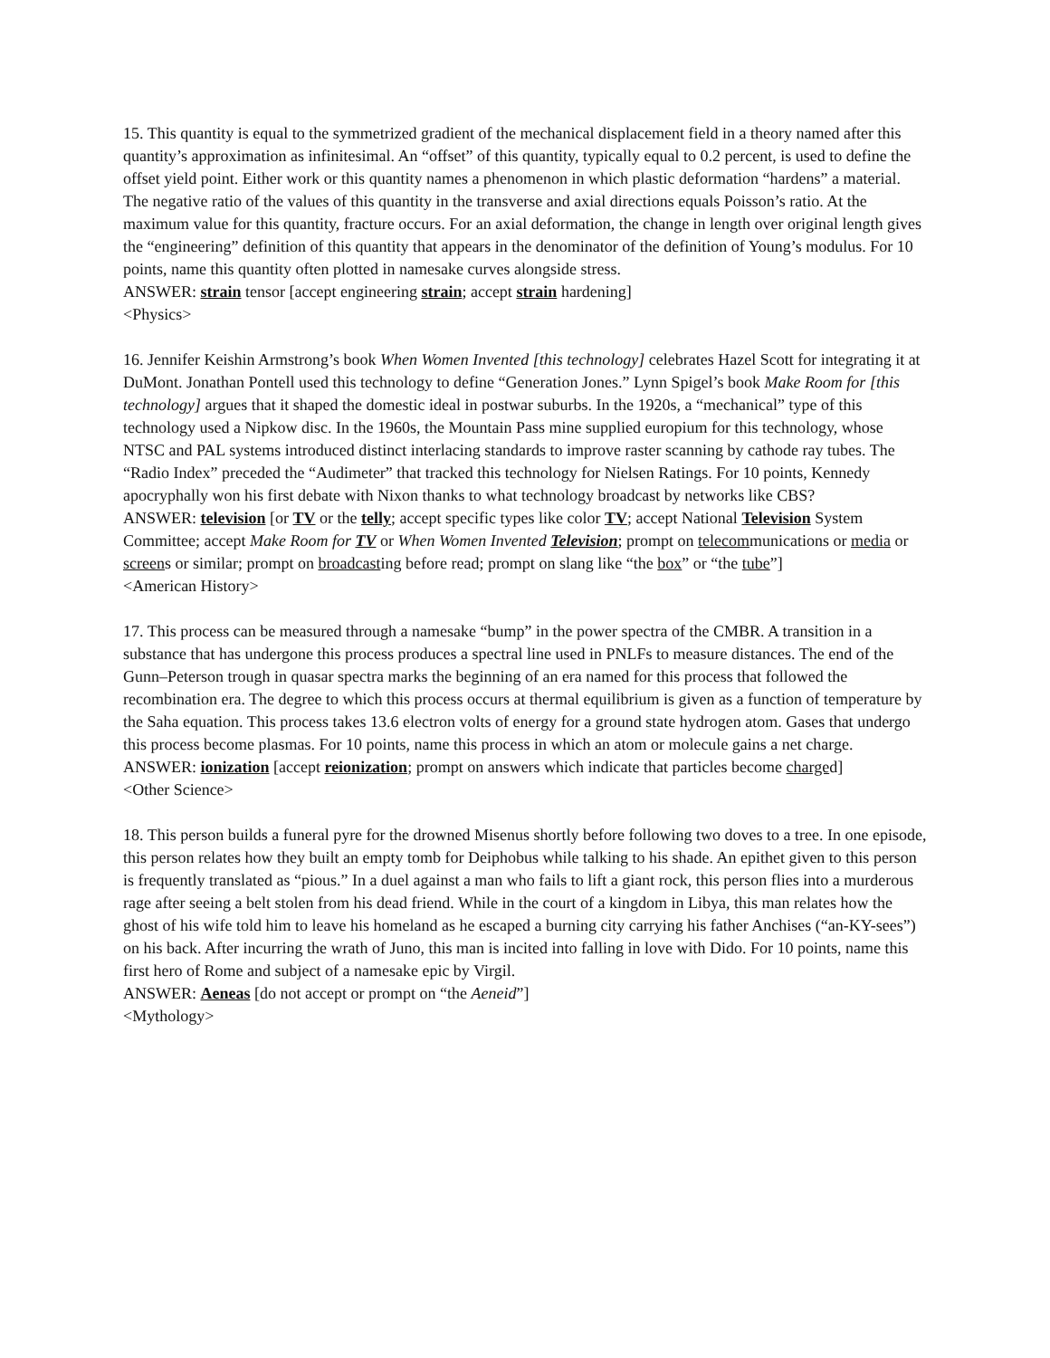15. This quantity is equal to the symmetrized gradient of the mechanical displacement field in a theory named after this quantity’s approximation as infinitesimal. An “offset” of this quantity, typically equal to 0.2 percent, is used to define the offset yield point. Either work or this quantity names a phenomenon in which plastic deformation “hardens” a material. The negative ratio of the values of this quantity in the transverse and axial directions equals Poisson’s ratio. At the maximum value for this quantity, fracture occurs. For an axial deformation, the change in length over original length gives the “engineering” definition of this quantity that appears in the denominator of the definition of Young’s modulus. For 10 points, name this quantity often plotted in namesake curves alongside stress.
ANSWER: strain tensor [accept engineering strain; accept strain hardening]
<Physics>
16. Jennifer Keishin Armstrong’s book When Women Invented [this technology] celebrates Hazel Scott for integrating it at DuMont. Jonathan Pontell used this technology to define “Generation Jones.” Lynn Spigel’s book Make Room for [this technology] argues that it shaped the domestic ideal in postwar suburbs. In the 1920s, a “mechanical” type of this technology used a Nipkow disc. In the 1960s, the Mountain Pass mine supplied europium for this technology, whose NTSC and PAL systems introduced distinct interlacing standards to improve raster scanning by cathode ray tubes. The “Radio Index” preceded the “Audimeter” that tracked this technology for Nielsen Ratings. For 10 points, Kennedy apocryphally won his first debate with Nixon thanks to what technology broadcast by networks like CBS?
ANSWER: television [or TV or the telly; accept specific types like color TV; accept National Television System Committee; accept Make Room for TV or When Women Invented Television; prompt on telecommunications or media or screens or similar; prompt on broadcasting before read; prompt on slang like “the box” or “the tube”]
<American History>
17. This process can be measured through a namesake “bump” in the power spectra of the CMBR. A transition in a substance that has undergone this process produces a spectral line used in PNLFs to measure distances. The end of the Gunn–Peterson trough in quasar spectra marks the beginning of an era named for this process that followed the recombination era. The degree to which this process occurs at thermal equilibrium is given as a function of temperature by the Saha equation. This process takes 13.6 electron volts of energy for a ground state hydrogen atom. Gases that undergo this process become plasmas. For 10 points, name this process in which an atom or molecule gains a net charge.
ANSWER: ionization [accept reionization; prompt on answers which indicate that particles become charged]
<Other Science>
18. This person builds a funeral pyre for the drowned Misenus shortly before following two doves to a tree. In one episode, this person relates how they built an empty tomb for Deiphobus while talking to his shade. An epithet given to this person is frequently translated as “pious.” In a duel against a man who fails to lift a giant rock, this person flies into a murderous rage after seeing a belt stolen from his dead friend. While in the court of a kingdom in Libya, this man relates how the ghost of his wife told him to leave his homeland as he escaped a burning city carrying his father Anchises (“an-KY-sees”) on his back. After incurring the wrath of Juno, this man is incited into falling in love with Dido. For 10 points, name this first hero of Rome and subject of a namesake epic by Virgil.
ANSWER: Aeneas [do not accept or prompt on “the Aeneid”]
<Mythology>